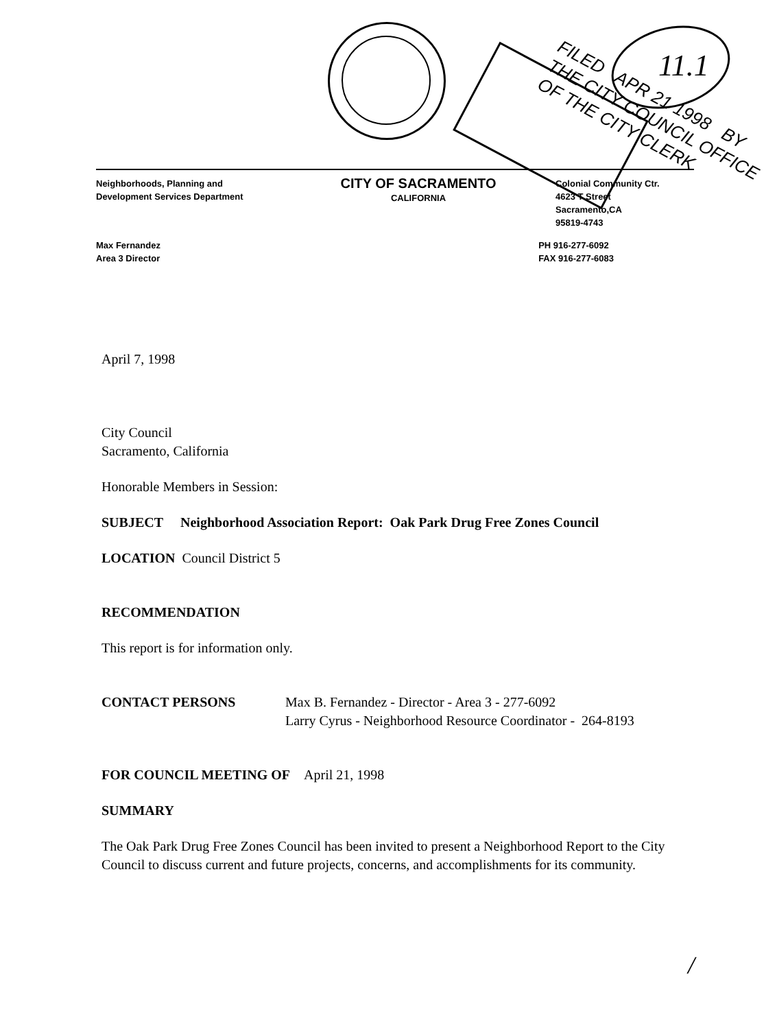11.1
FILED APR 21 1998 BY THE CITY COUNCIL OFFICE OF THE CITY CLERK
Neighborhoods, Planning and
Development Services Department
CITY OF SACRAMENTO
CALIFORNIA
Colonial Community Ctr.
4623 T Street
Sacramento,CA
95819-4743
Max Fernandez
Area 3 Director
PH 916-277-6092
FAX 916-277-6083
April 7, 1998
City Council
Sacramento, California
Honorable Members in Session:
SUBJECT Neighborhood Association Report: Oak Park Drug Free Zones Council
LOCATION Council District 5
RECOMMENDATION
This report is for information only.
CONTACT PERSONS Max B. Fernandez - Director - Area 3 - 277-6092
Larry Cyrus - Neighborhood Resource Coordinator - 264-8193
FOR COUNCIL MEETING OF April 21, 1998
SUMMARY
The Oak Park Drug Free Zones Council has been invited to present a Neighborhood Report to the City Council to discuss current and future projects, concerns, and accomplishments for its community.
/